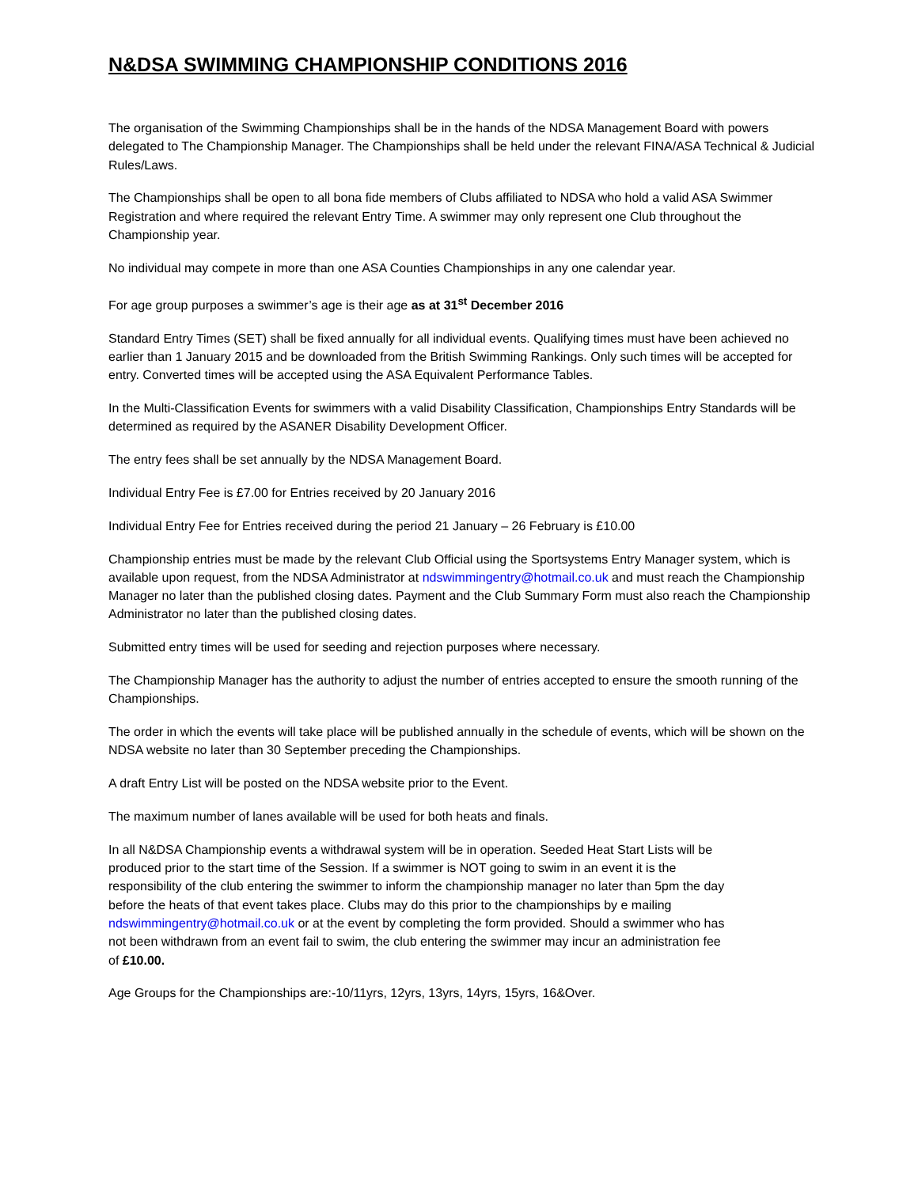N&DSA SWIMMING CHAMPIONSHIP CONDITIONS 2016
The organisation of the Swimming Championships shall be in the hands of the NDSA Management Board with powers delegated to The Championship Manager. The Championships shall be held under the relevant FINA/ASA Technical & Judicial Rules/Laws.
The Championships shall be open to all bona fide members of Clubs affiliated to NDSA who hold a valid ASA Swimmer Registration and where required the relevant Entry Time. A swimmer may only represent one Club throughout the Championship year.
No individual may compete in more than one ASA Counties Championships in any one calendar year.
For age group purposes a swimmer’s age is their age as at 31<sup>st</sup> December 2016
Standard Entry Times (SET) shall be fixed annually for all individual events. Qualifying times must have been achieved no earlier than 1 January 2015 and be downloaded from the British Swimming Rankings. Only such times will be accepted for entry. Converted times will be accepted using the ASA Equivalent Performance Tables.
In the Multi-Classification Events for swimmers with a valid Disability Classification, Championships Entry Standards will be determined as required by the ASANER Disability Development Officer.
The entry fees shall be set annually by the NDSA Management Board.
Individual Entry Fee is £7.00 for Entries received by 20 January 2016
Individual Entry Fee for Entries received during the period 21 January – 26 February is £10.00
Championship entries must be made by the relevant Club Official using the Sportsystems Entry Manager system, which is available upon request, from the NDSA Administrator at ndswimmingentry@hotmail.co.uk and must reach the Championship Manager no later than the published closing dates. Payment and the Club Summary Form must also reach the Championship Administrator no later than the published closing dates.
Submitted entry times will be used for seeding and rejection purposes where necessary.
The Championship Manager has the authority to adjust the number of entries accepted to ensure the smooth running of the Championships.
The order in which the events will take place will be published annually in the schedule of events, which will be shown on the NDSA website no later than 30 September preceding the Championships.
A draft Entry List will be posted on the NDSA website prior to the Event.
The maximum number of lanes available will be used for both heats and finals.
In all N&DSA Championship events a withdrawal system will be in operation. Seeded Heat Start Lists will be produced prior to the start time of the Session. If a swimmer is NOT going to swim in an event it is the responsibility of the club entering the swimmer to inform the championship manager no later than 5pm the day before the heats of that event takes place. Clubs may do this prior to the championships by e mailing ndswimmingentry@hotmail.co.uk or at the event by completing the form provided. Should a swimmer who has not been withdrawn from an event fail to swim, the club entering the swimmer may incur an administration fee of £10.00.
Age Groups for the Championships are:-10/11yrs, 12yrs, 13yrs, 14yrs, 15yrs, 16&Over.